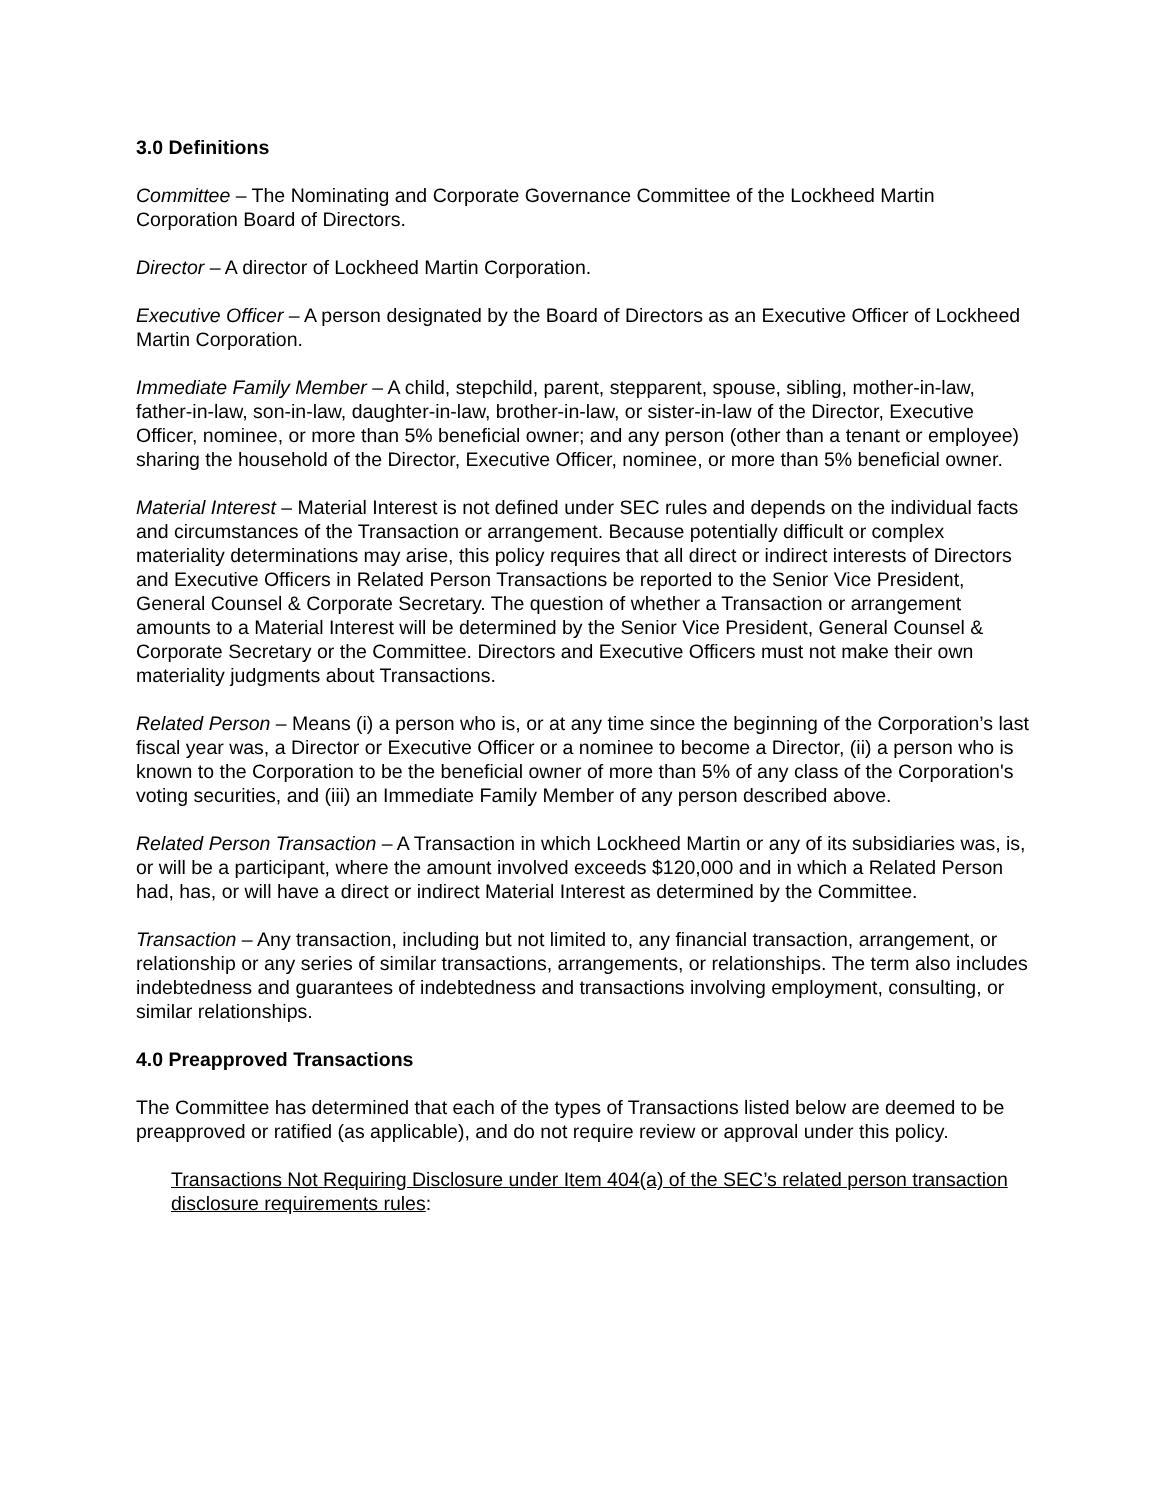3.0 Definitions
Committee – The Nominating and Corporate Governance Committee of the Lockheed Martin Corporation Board of Directors.
Director – A director of Lockheed Martin Corporation.
Executive Officer – A person designated by the Board of Directors as an Executive Officer of Lockheed Martin Corporation.
Immediate Family Member – A child, stepchild, parent, stepparent, spouse, sibling, mother-in-law, father-in-law, son-in-law, daughter-in-law, brother-in-law, or sister-in-law of the Director, Executive Officer, nominee, or more than 5% beneficial owner; and any person (other than a tenant or employee) sharing the household of the Director, Executive Officer, nominee, or more than 5% beneficial owner.
Material Interest – Material Interest is not defined under SEC rules and depends on the individual facts and circumstances of the Transaction or arrangement. Because potentially difficult or complex materiality determinations may arise, this policy requires that all direct or indirect interests of Directors and Executive Officers in Related Person Transactions be reported to the Senior Vice President, General Counsel & Corporate Secretary. The question of whether a Transaction or arrangement amounts to a Material Interest will be determined by the Senior Vice President, General Counsel & Corporate Secretary or the Committee. Directors and Executive Officers must not make their own materiality judgments about Transactions.
Related Person – Means (i) a person who is, or at any time since the beginning of the Corporation’s last fiscal year was, a Director or Executive Officer or a nominee to become a Director, (ii) a person who is known to the Corporation to be the beneficial owner of more than 5% of any class of the Corporation's voting securities, and (iii) an Immediate Family Member of any person described above.
Related Person Transaction – A Transaction in which Lockheed Martin or any of its subsidiaries was, is, or will be a participant, where the amount involved exceeds $120,000 and in which a Related Person had, has, or will have a direct or indirect Material Interest as determined by the Committee.
Transaction – Any transaction, including but not limited to, any financial transaction, arrangement, or relationship or any series of similar transactions, arrangements, or relationships. The term also includes indebtedness and guarantees of indebtedness and transactions involving employment, consulting, or similar relationships.
4.0 Preapproved Transactions
The Committee has determined that each of the types of Transactions listed below are deemed to be preapproved or ratified (as applicable), and do not require review or approval under this policy.
Transactions Not Requiring Disclosure under Item 404(a) of the SEC’s related person transaction disclosure requirements rules: